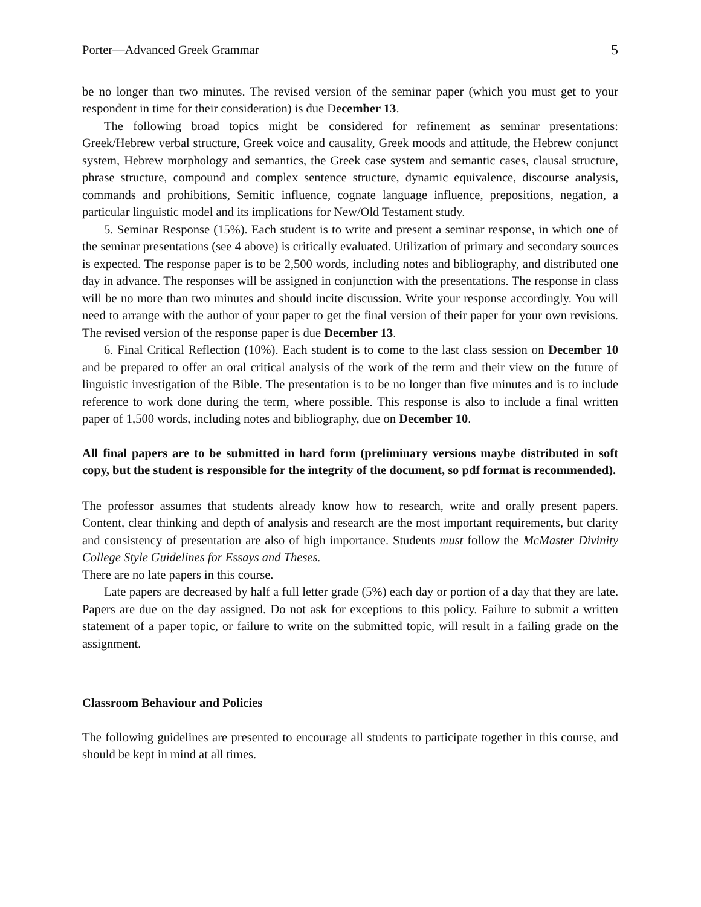Porter—Advanced Greek Grammar 5
be no longer than two minutes. The revised version of the seminar paper (which you must get to your respondent in time for their consideration) is due December 13.
The following broad topics might be considered for refinement as seminar presentations: Greek/Hebrew verbal structure, Greek voice and causality, Greek moods and attitude, the Hebrew conjunct system, Hebrew morphology and semantics, the Greek case system and semantic cases, clausal structure, phrase structure, compound and complex sentence structure, dynamic equivalence, discourse analysis, commands and prohibitions, Semitic influence, cognate language influence, prepositions, negation, a particular linguistic model and its implications for New/Old Testament study.
5. Seminar Response (15%). Each student is to write and present a seminar response, in which one of the seminar presentations (see 4 above) is critically evaluated. Utilization of primary and secondary sources is expected. The response paper is to be 2,500 words, including notes and bibliography, and distributed one day in advance. The responses will be assigned in conjunction with the presentations. The response in class will be no more than two minutes and should incite discussion. Write your response accordingly. You will need to arrange with the author of your paper to get the final version of their paper for your own revisions. The revised version of the response paper is due December 13.
6. Final Critical Reflection (10%). Each student is to come to the last class session on December 10 and be prepared to offer an oral critical analysis of the work of the term and their view on the future of linguistic investigation of the Bible. The presentation is to be no longer than five minutes and is to include reference to work done during the term, where possible. This response is also to include a final written paper of 1,500 words, including notes and bibliography, due on December 10.
All final papers are to be submitted in hard form (preliminary versions maybe distributed in soft copy, but the student is responsible for the integrity of the document, so pdf format is recommended).
The professor assumes that students already know how to research, write and orally present papers. Content, clear thinking and depth of analysis and research are the most important requirements, but clarity and consistency of presentation are also of high importance. Students must follow the McMaster Divinity College Style Guidelines for Essays and Theses.
There are no late papers in this course.
Late papers are decreased by half a full letter grade (5%) each day or portion of a day that they are late. Papers are due on the day assigned. Do not ask for exceptions to this policy. Failure to submit a written statement of a paper topic, or failure to write on the submitted topic, will result in a failing grade on the assignment.
Classroom Behaviour and Policies
The following guidelines are presented to encourage all students to participate together in this course, and should be kept in mind at all times.